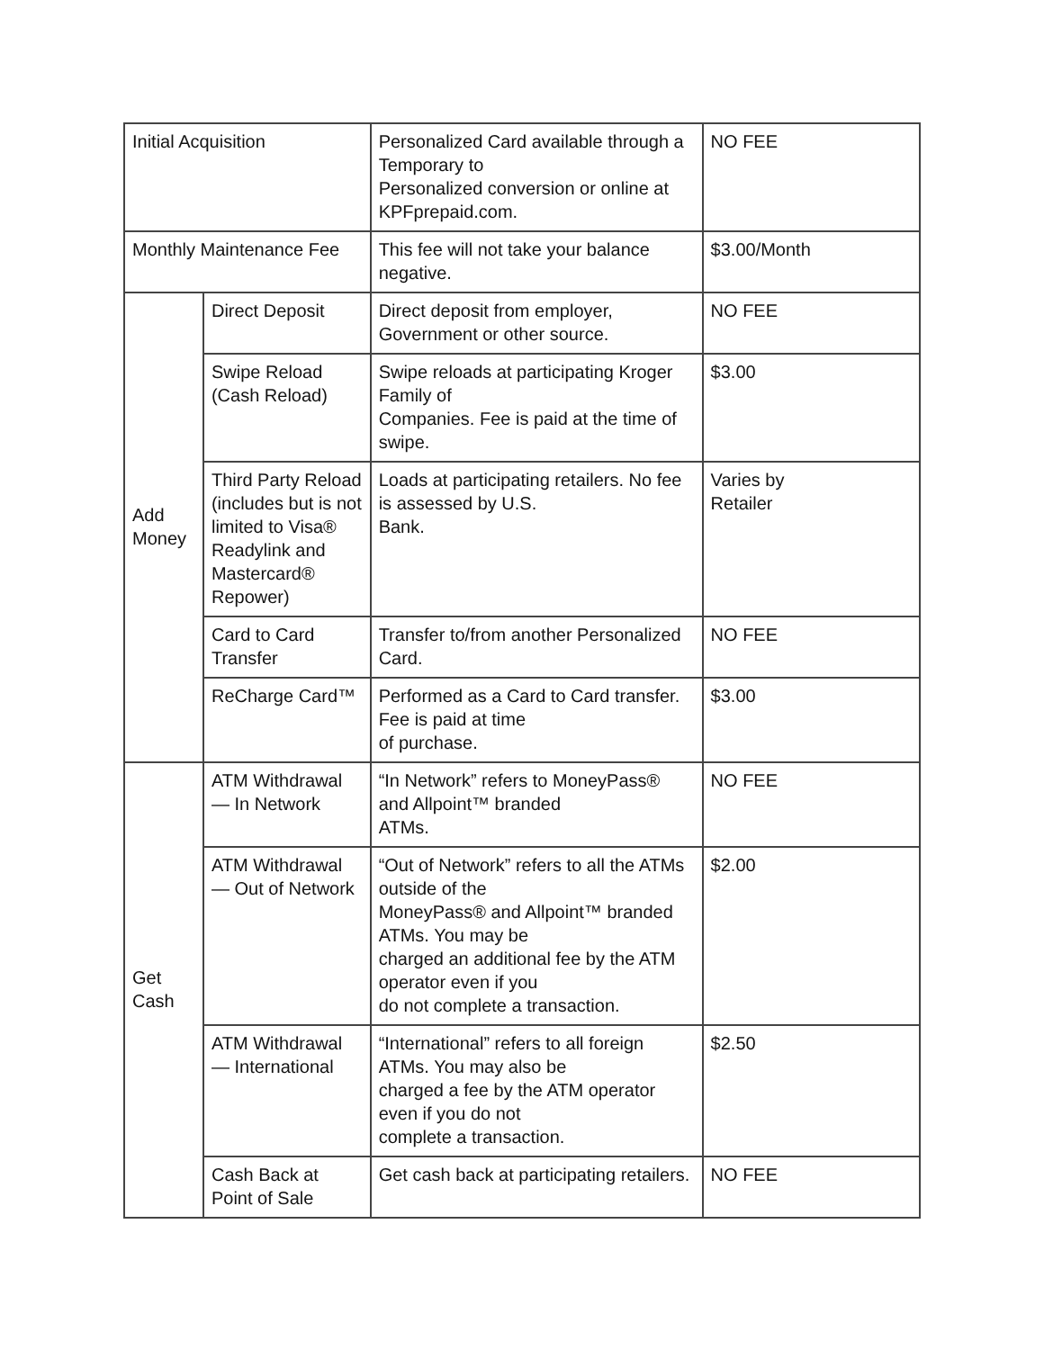| Initial Acquisition | | Personalized Card available through a Temporary to Personalized conversion or online at KPFprepaid.com. | NO FEE |
| Monthly Maintenance Fee | | This fee will not take your balance negative. | $3.00/Month |
| Add Money | Direct Deposit | Direct deposit from employer, Government or other source. | NO FEE |
| | Swipe Reload (Cash Reload) | Swipe reloads at participating Kroger Family of Companies. Fee is paid at the time of swipe. | $3.00 |
| | Third Party Reload (includes but is not limited to Visa® Readylink and Mastercard® Repower) | Loads at participating retailers. No fee is assessed by U.S. Bank. | Varies by Retailer |
| | Card to Card Transfer | Transfer to/from another Personalized Card. | NO FEE |
| | ReCharge Card™ | Performed as a Card to Card transfer. Fee is paid at time of purchase. | $3.00 |
| Get Cash | ATM Withdrawal — In Network | “In Network” refers to MoneyPass® and Allpoint™ branded ATMs. | NO FEE |
| | ATM Withdrawal — Out of Network | “Out of Network” refers to all the ATMs outside of the MoneyPass® and Allpoint™ branded ATMs. You may be charged an additional fee by the ATM operator even if you do not complete a transaction. | $2.00 |
| | ATM Withdrawal — International | “International” refers to all foreign ATMs. You may also be charged a fee by the ATM operator even if you do not complete a transaction. | $2.50 |
| | Cash Back at Point of Sale | Get cash back at participating retailers. | NO FEE |